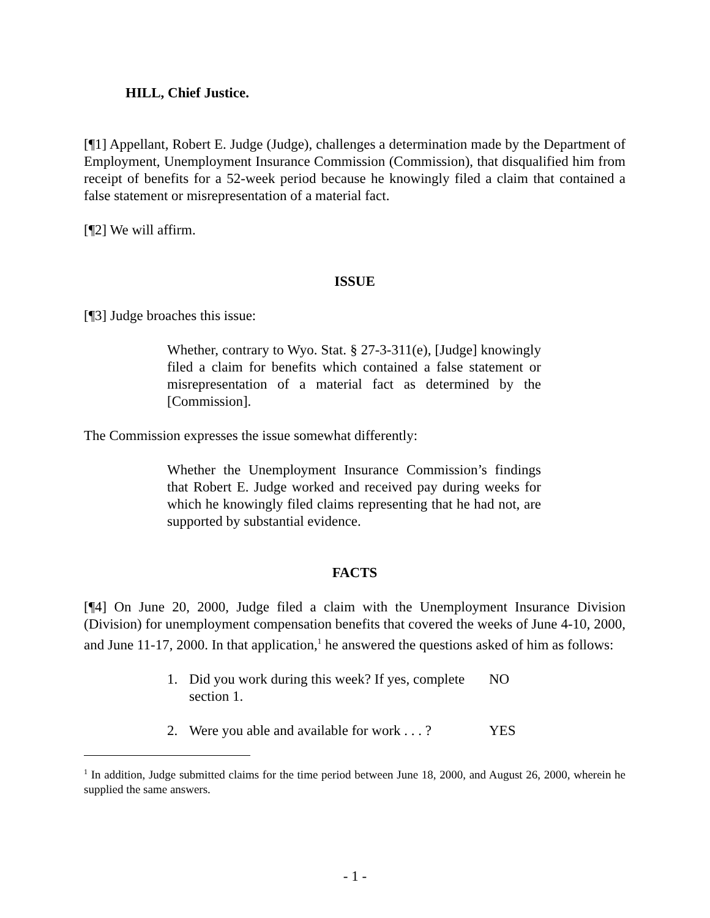HILL, Chief Justice.
[¶1] Appellant, Robert E. Judge (Judge), challenges a determination made by the Department of Employment, Unemployment Insurance Commission (Commission), that disqualified him from receipt of benefits for a 52-week period because he knowingly filed a claim that contained a false statement or misrepresentation of a material fact.
[¶2] We will affirm.
ISSUE
[¶3] Judge broaches this issue:
Whether, contrary to Wyo. Stat. § 27-3-311(e), [Judge] knowingly filed a claim for benefits which contained a false statement or misrepresentation of a material fact as determined by the [Commission].
The Commission expresses the issue somewhat differently:
Whether the Unemployment Insurance Commission’s findings that Robert E. Judge worked and received pay during weeks for which he knowingly filed claims representing that he had not, are supported by substantial evidence.
FACTS
[¶4] On June 20, 2000, Judge filed a claim with the Unemployment Insurance Division (Division) for unemployment compensation benefits that covered the weeks of June 4-10, 2000, and June 11-17, 2000. In that application,<sup>1</sup> he answered the questions asked of him as follows:
1. Did you work during this week? If yes, complete section 1. NO
2. Were you able and available for work . . . ? YES
<sup>1</sup> In addition, Judge submitted claims for the time period between June 18, 2000, and August 26, 2000, wherein he supplied the same answers.
- 1 -